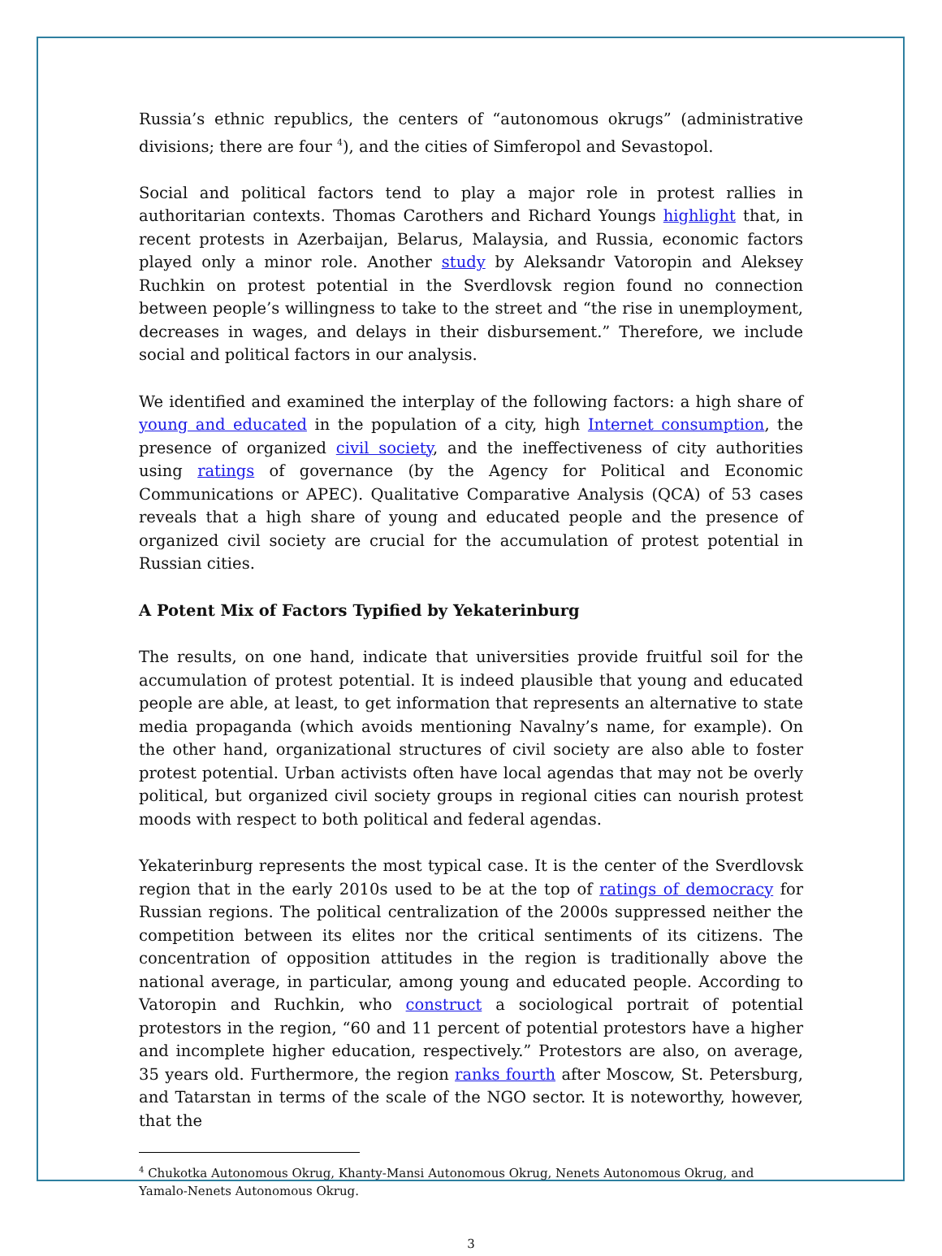Russia’s ethnic republics, the centers of “autonomous okrugs” (administrative divisions; there are four <sup>4</sup>), and the cities of Simferopol and Sevastopol.
Social and political factors tend to play a major role in protest rallies in authoritarian contexts. Thomas Carothers and Richard Youngs highlight that, in recent protests in Azerbaijan, Belarus, Malaysia, and Russia, economic factors played only a minor role. Another study by Aleksandr Vatoropin and Aleksey Ruchkin on protest potential in the Sverdlovsk region found no connection between people’s willingness to take to the street and “the rise in unemployment, decreases in wages, and delays in their disbursement.” Therefore, we include social and political factors in our analysis.
We identified and examined the interplay of the following factors: a high share of young and educated in the population of a city, high Internet consumption, the presence of organized civil society, and the ineffectiveness of city authorities using ratings of governance (by the Agency for Political and Economic Communications or APEC). Qualitative Comparative Analysis (QCA) of 53 cases reveals that a high share of young and educated people and the presence of organized civil society are crucial for the accumulation of protest potential in Russian cities.
A Potent Mix of Factors Typified by Yekaterinburg
The results, on one hand, indicate that universities provide fruitful soil for the accumulation of protest potential. It is indeed plausible that young and educated people are able, at least, to get information that represents an alternative to state media propaganda (which avoids mentioning Navalny’s name, for example). On the other hand, organizational structures of civil society are also able to foster protest potential. Urban activists often have local agendas that may not be overly political, but organized civil society groups in regional cities can nourish protest moods with respect to both political and federal agendas.
Yekaterinburg represents the most typical case. It is the center of the Sverdlovsk region that in the early 2010s used to be at the top of ratings of democracy for Russian regions. The political centralization of the 2000s suppressed neither the competition between its elites nor the critical sentiments of its citizens. The concentration of opposition attitudes in the region is traditionally above the national average, in particular, among young and educated people. According to Vatoropin and Ruchkin, who construct a sociological portrait of potential protestors in the region, “60 and 11 percent of potential protestors have a higher and incomplete higher education, respectively.” Protestors are also, on average, 35 years old. Furthermore, the region ranks fourth after Moscow, St. Petersburg, and Tatarstan in terms of the scale of the NGO sector. It is noteworthy, however, that the
<sup>4</sup> Chukotka Autonomous Okrug, Khanty-Mansi Autonomous Okrug, Nenets Autonomous Okrug, and Yamalo-Nenets Autonomous Okrug.
3